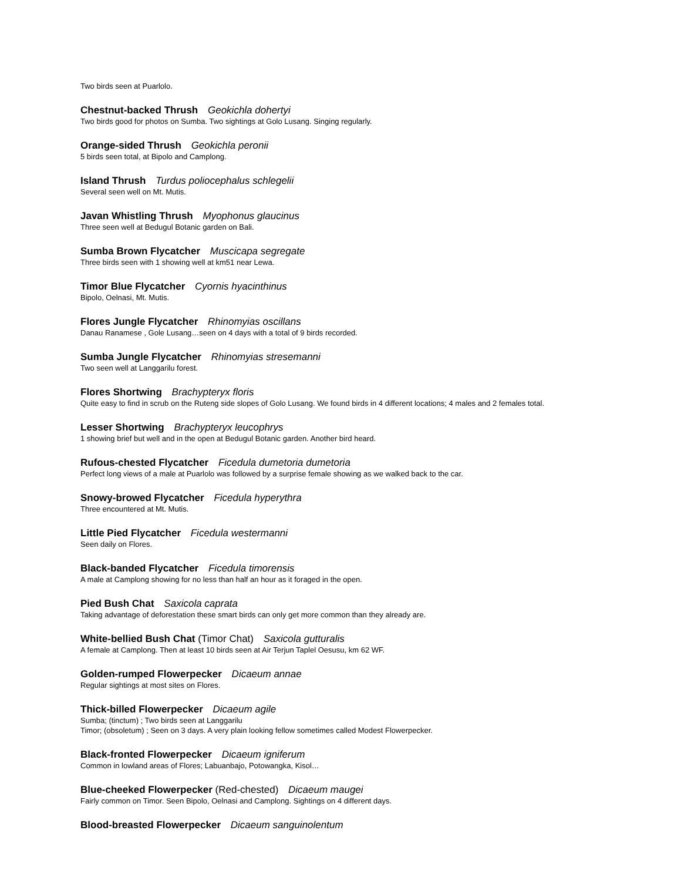Two birds seen at Puarlolo.
Chestnut-backed Thrush Geokichla dohertyi
Two birds good for photos on Sumba. Two sightings at Golo Lusang. Singing regularly.
Orange-sided Thrush Geokichla peronii
5 birds seen total, at Bipolo and Camplong.
Island Thrush Turdus poliocephalus schlegelii
Several seen well on Mt. Mutis.
Javan Whistling Thrush Myophonus glaucinus
Three seen well at Bedugul Botanic garden on Bali.
Sumba Brown Flycatcher Muscicapa segregate
Three birds seen with 1 showing well at km51 near Lewa.
Timor Blue Flycatcher Cyornis hyacinthinus
Bipolo, Oelnasi, Mt. Mutis.
Flores Jungle Flycatcher Rhinomyias oscillans
Danau Ranamese , Gole Lusang…seen on 4 days with a total of 9 birds recorded.
Sumba Jungle Flycatcher Rhinomyias stresemanni
Two seen well at Langgarilu forest.
Flores Shortwing Brachypteryx floris
Quite easy to find in scrub on the Ruteng side slopes of Golo Lusang. We found birds in 4 different locations; 4 males and 2 females total.
Lesser Shortwing Brachypteryx leucophrys
1 showing brief but well and in the open at Bedugul Botanic garden. Another bird heard.
Rufous-chested Flycatcher Ficedula dumetoria dumetoria
Perfect long views of a male at Puarlolo was followed by a surprise female showing as we walked back to the car.
Snowy-browed Flycatcher Ficedula hyperythra
Three encountered at Mt. Mutis.
Little Pied Flycatcher Ficedula westermanni
Seen daily on Flores.
Black-banded Flycatcher Ficedula timorensis
A male at Camplong showing for no less than half an hour as it foraged in the open.
Pied Bush Chat Saxicola caprata
Taking advantage of deforestation these smart birds can only get more common than they already are.
White-bellied Bush Chat (Timor Chat) Saxicola gutturalis
A female at Camplong. Then at least 10 birds seen at Air Terjun Taplel Oesusu, km 62 WF.
Golden-rumped Flowerpecker Dicaeum annae
Regular sightings at most sites on Flores.
Thick-billed Flowerpecker Dicaeum agile
Sumba; (tinctum) ; Two birds seen at Langgarilu
Timor; (obsoletum) ; Seen on 3 days. A very plain looking fellow sometimes called Modest Flowerpecker.
Black-fronted Flowerpecker Dicaeum igniferum
Common in lowland areas of Flores; Labuanbajo, Potowangka, Kisol…
Blue-cheeked Flowerpecker (Red-chested) Dicaeum maugei
Fairly common on Timor. Seen Bipolo, Oelnasi and Camplong. Sightings on 4 different days.
Blood-breasted Flowerpecker Dicaeum sanguinolentum